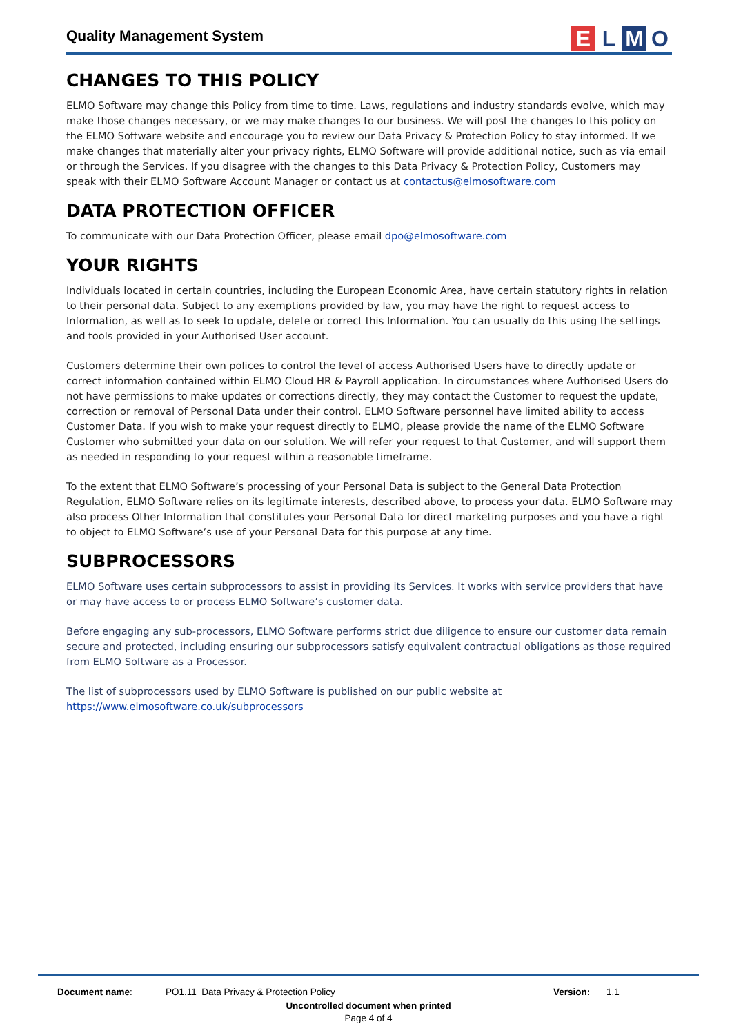Quality Management System
ELMO
CHANGES TO THIS POLICY
ELMO Software may change this Policy from time to time. Laws, regulations and industry standards evolve, which may make those changes necessary, or we may make changes to our business. We will post the changes to this policy on the ELMO Software website and encourage you to review our Data Privacy & Protection Policy to stay informed. If we make changes that materially alter your privacy rights, ELMO Software will provide additional notice, such as via email or through the Services. If you disagree with the changes to this Data Privacy & Protection Policy, Customers may speak with their ELMO Software Account Manager or contact us at contactus@elmosoftware.com
DATA PROTECTION OFFICER
To communicate with our Data Protection Officer, please email dpo@elmosoftware.com
YOUR RIGHTS
Individuals located in certain countries, including the European Economic Area, have certain statutory rights in relation to their personal data. Subject to any exemptions provided by law, you may have the right to request access to Information, as well as to seek to update, delete or correct this Information. You can usually do this using the settings and tools provided in your Authorised User account.
Customers determine their own polices to control the level of access Authorised Users have to directly update or correct information contained within ELMO Cloud HR & Payroll application. In circumstances where Authorised Users do not have permissions to make updates or corrections directly, they may contact the Customer to request the update, correction or removal of Personal Data under their control. ELMO Software personnel have limited ability to access Customer Data. If you wish to make your request directly to ELMO, please provide the name of the ELMO Software Customer who submitted your data on our solution. We will refer your request to that Customer, and will support them as needed in responding to your request within a reasonable timeframe.
To the extent that ELMO Software’s processing of your Personal Data is subject to the General Data Protection Regulation, ELMO Software relies on its legitimate interests, described above, to process your data. ELMO Software may also process Other Information that constitutes your Personal Data for direct marketing purposes and you have a right to object to ELMO Software’s use of your Personal Data for this purpose at any time.
SUBPROCESSORS
ELMO Software uses certain subprocessors to assist in providing its Services. It works with service providers that have or may have access to or process ELMO Software’s customer data.
Before engaging any sub-processors, ELMO Software performs strict due diligence to ensure our customer data remain secure and protected, including ensuring our subprocessors satisfy equivalent contractual obligations as those required from ELMO Software as a Processor.
The list of subprocessors used by ELMO Software is published on our public website at https://www.elmosoftware.co.uk/subprocessors
Document name: PO1.11 Data Privacy & Protection Policy Version: 1.1
Uncontrolled document when printed
Page 4 of 4